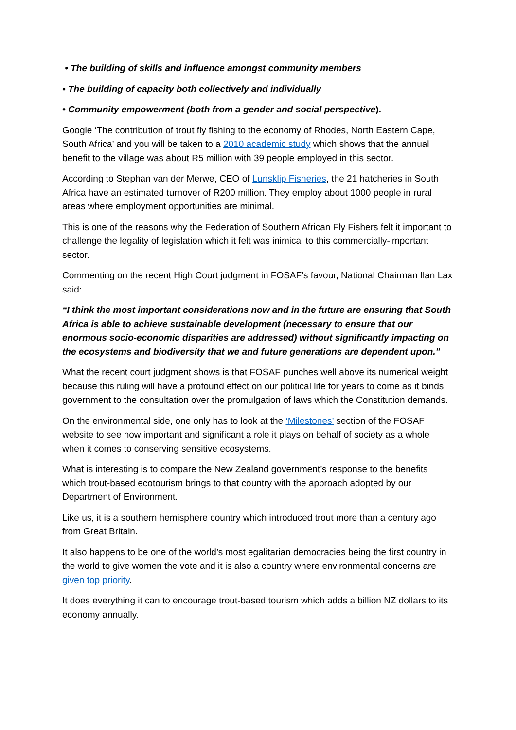• The building of skills and influence amongst community members
• The building of capacity both collectively and individually
• Community empowerment (both from a gender and social perspective).
Google ‘The contribution of trout fly fishing to the economy of Rhodes, North Eastern Cape, South Africa’ and you will be taken to a 2010 academic study which shows that the annual benefit to the village was about R5 million with 39 people employed in this sector.
According to Stephan van der Merwe, CEO of Lunsklip Fisheries, the 21 hatcheries in South Africa have an estimated turnover of R200 million. They employ about 1000 people in rural areas where employment opportunities are minimal.
This is one of the reasons why the Federation of Southern African Fly Fishers felt it important to challenge the legality of legislation which it felt was inimical to this commercially-important sector.
Commenting on the recent High Court judgment in FOSAF’s favour, National Chairman Ilan Lax said:
“I think the most important considerations now and in the future are ensuring that South Africa is able to achieve sustainable development (necessary to ensure that our enormous socio-economic disparities are addressed) without significantly impacting on the ecosystems and biodiversity that we and future generations are dependent upon.”
What the recent court judgment shows is that FOSAF punches well above its numerical weight because this ruling will have a profound effect on our political life for years to come as it binds government to the consultation over the promulgation of laws which the Constitution demands.
On the environmental side, one only has to look at the ‘Milestones’ section of the FOSAF website to see how important and significant a role it plays on behalf of society as a whole when it comes to conserving sensitive ecosystems.
What is interesting is to compare the New Zealand government’s response to the benefits which trout-based ecotourism brings to that country with the approach adopted by our Department of Environment.
Like us, it is a southern hemisphere country which introduced trout more than a century ago from Great Britain.
It also happens to be one of the world’s most egalitarian democracies being the first country in the world to give women the vote and it is also a country where environmental concerns are given top priority.
It does everything it can to encourage trout-based tourism which adds a billion NZ dollars to its economy annually.